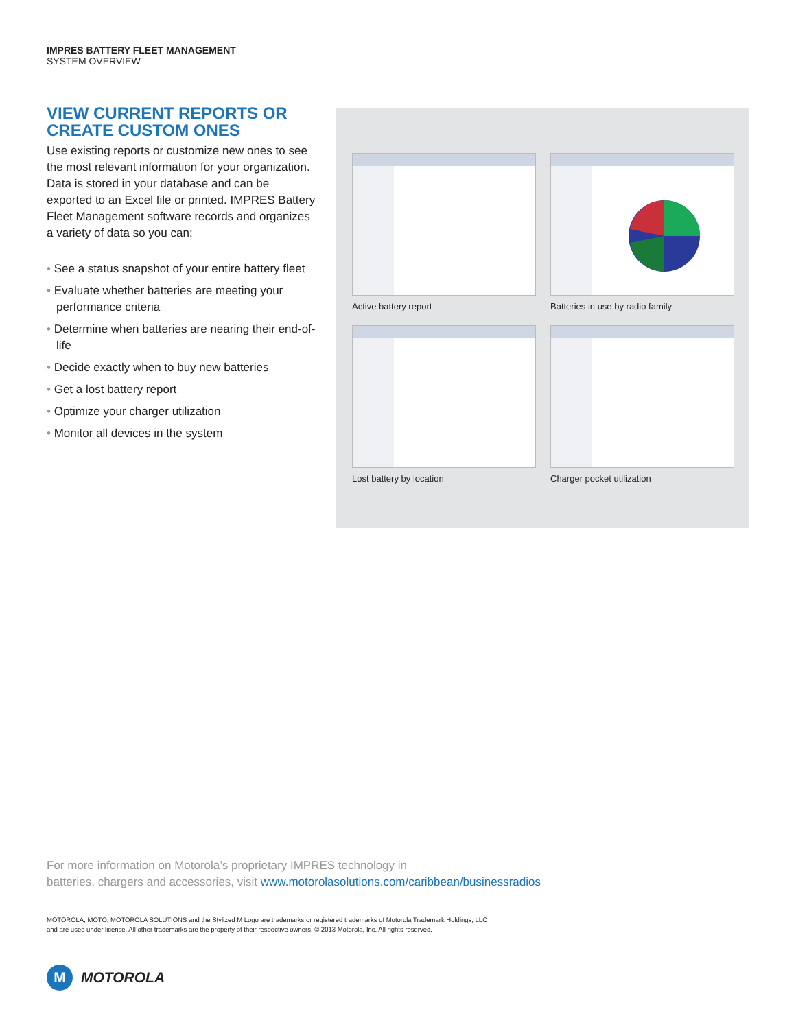IMPRES BATTERY FLEET MANAGEMENT
SYSTEM OVERVIEW
VIEW CURRENT REPORTS OR CREATE CUSTOM ONES
Use existing reports or customize new ones to see the most relevant information for your organization. Data is stored in your database and can be exported to an Excel file or printed. IMPRES Battery Fleet Management software records and organizes a variety of data so you can:
• See a status snapshot of your entire battery fleet
• Evaluate whether batteries are meeting your performance criteria
• Determine when batteries are nearing their end-of-life
• Decide exactly when to buy new batteries
• Get a lost battery report
• Optimize your charger utilization
• Monitor all devices in the system
Active battery report
Batteries in use by radio family
Lost battery by location
Charger pocket utilization
For more information on Motorola’s proprietary IMPRES technology in
batteries, chargers and accessories, visit www.motorolasolutions.com/caribbean/businessradios
MOTOROLA, MOTO, MOTOROLA SOLUTIONS and the Stylized M Logo are trademarks or registered trademarks of Motorola Trademark Holdings, LLC
and are used under license. All other trademarks are the property of their respective owners. © 2013 Motorola, Inc. All rights reserved.
M
MOTOROLA